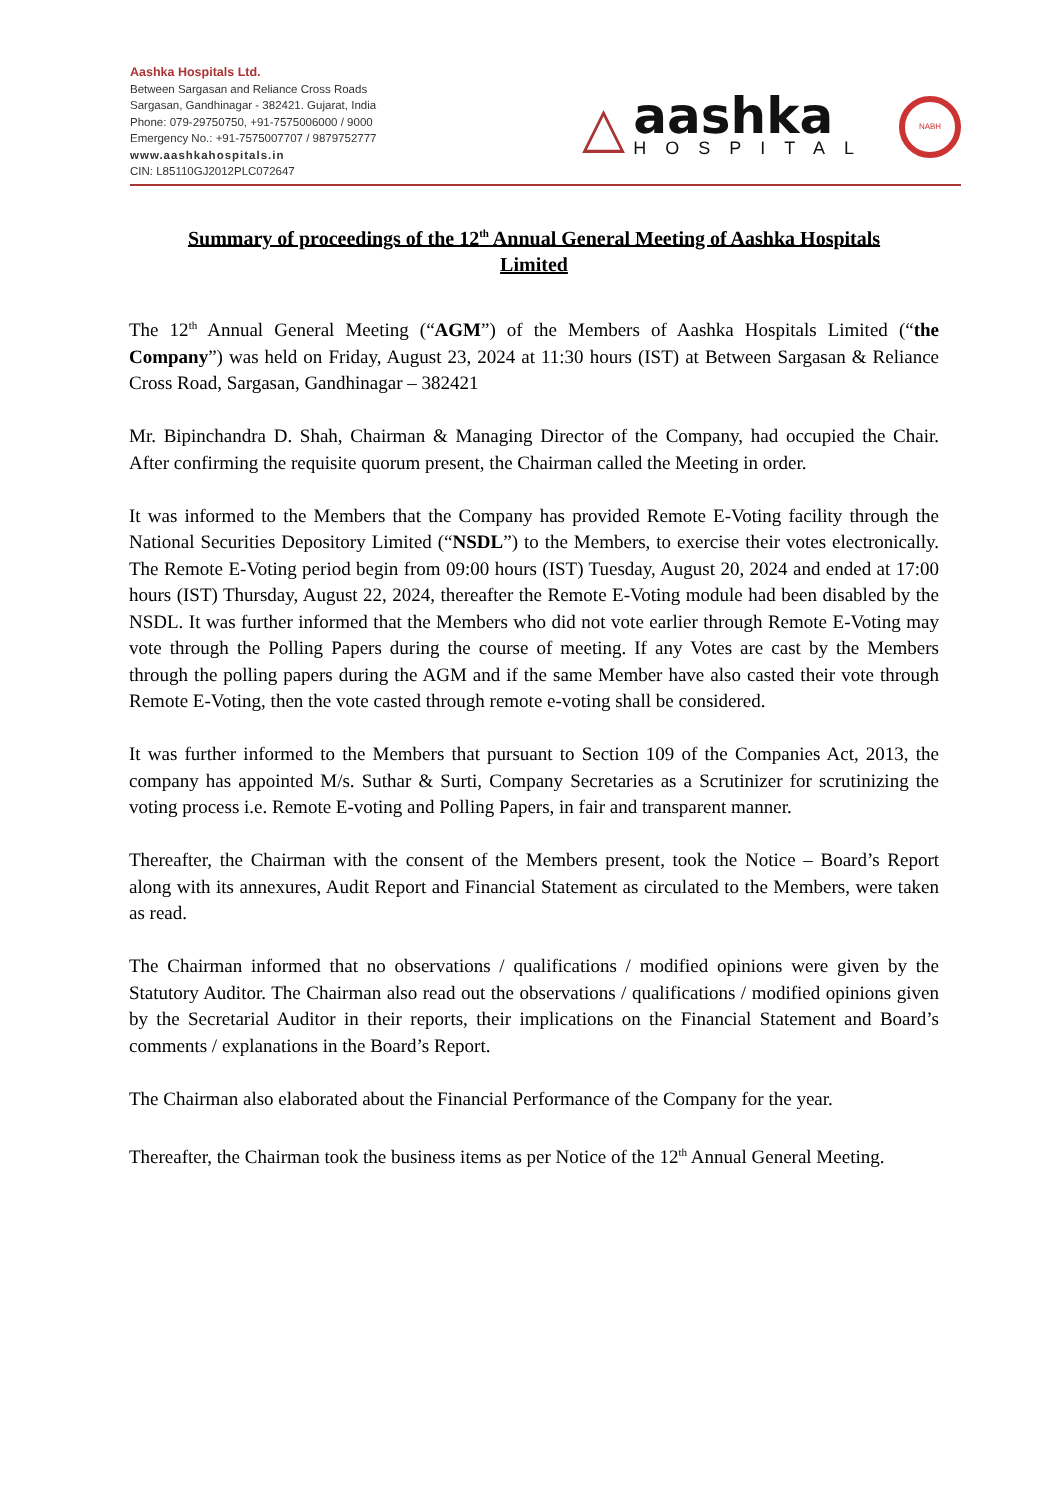Aashka Hospitals Ltd.
Between Sargasan and Reliance Cross Roads
Sargasan, Gandhinagar - 382421. Gujarat, India
Phone: 079-29750750, +91-7575006000 / 9000
Emergency No.: +91-7575007707 / 9879752777
www.aashkahospitals.in
CIN: L85110GJ2012PLC072647
△
aashka
HOSPITAL
NABH
Summary of proceedings of the 12<sup>th</sup> Annual General Meeting of Aashka Hospitals Limited
The 12<sup>th</sup> Annual General Meeting (“AGM”) of the Members of Aashka Hospitals Limited (“the Company”) was held on Friday, August 23, 2024 at 11:30 hours (IST) at Between Sargasan & Reliance Cross Road, Sargasan, Gandhinagar – 382421
Mr. Bipinchandra D. Shah, Chairman & Managing Director of the Company, had occupied the Chair. After confirming the requisite quorum present, the Chairman called the Meeting in order.
It was informed to the Members that the Company has provided Remote E-Voting facility through the National Securities Depository Limited (“NSDL”) to the Members, to exercise their votes electronically. The Remote E-Voting period begin from 09:00 hours (IST) Tuesday, August 20, 2024 and ended at 17:00 hours (IST) Thursday, August 22, 2024, thereafter the Remote E-Voting module had been disabled by the NSDL. It was further informed that the Members who did not vote earlier through Remote E-Voting may vote through the Polling Papers during the course of meeting. If any Votes are cast by the Members through the polling papers during the AGM and if the same Member have also casted their vote through Remote E-Voting, then the vote casted through remote e-voting shall be considered.
It was further informed to the Members that pursuant to Section 109 of the Companies Act, 2013, the company has appointed M/s. Suthar & Surti, Company Secretaries as a Scrutinizer for scrutinizing the voting process i.e. Remote E-voting and Polling Papers, in fair and transparent manner.
Thereafter, the Chairman with the consent of the Members present, took the Notice – Board’s Report along with its annexures, Audit Report and Financial Statement as circulated to the Members, were taken as read.
The Chairman informed that no observations / qualifications / modified opinions were given by the Statutory Auditor. The Chairman also read out the observations / qualifications / modified opinions given by the Secretarial Auditor in their reports, their implications on the Financial Statement and Board’s comments / explanations in the Board’s Report.
The Chairman also elaborated about the Financial Performance of the Company for the year.
Thereafter, the Chairman took the business items as per Notice of the 12<sup>th</sup> Annual General Meeting.